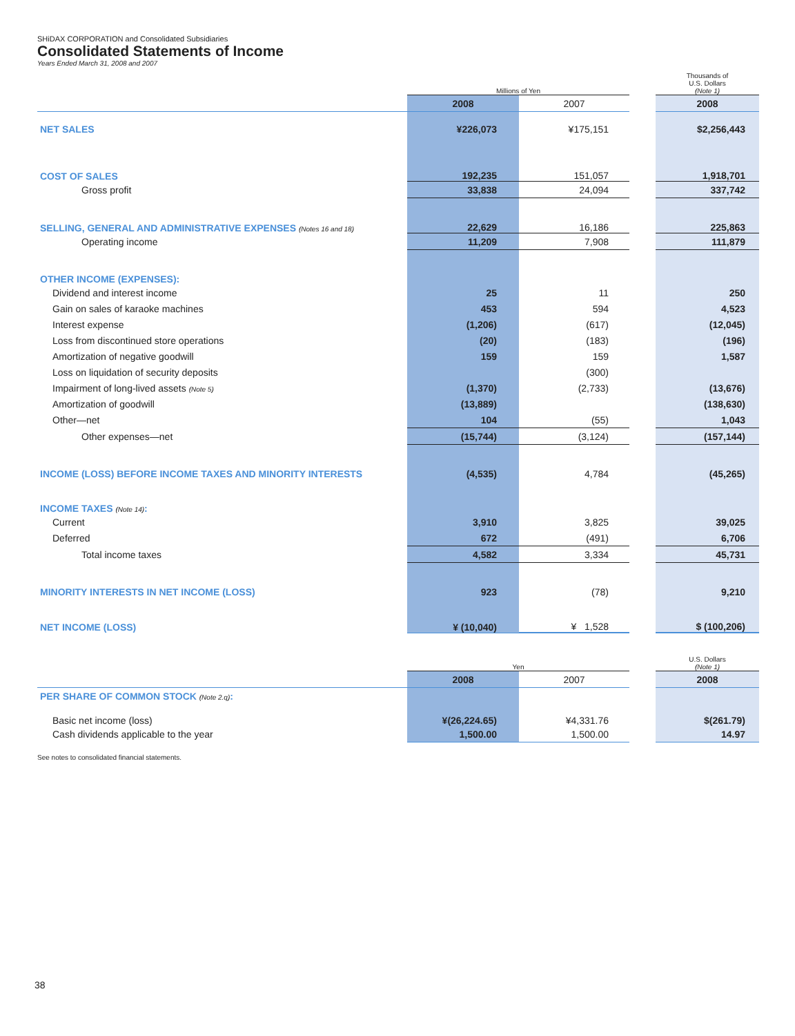SHiDAX CORPORATION and Consolidated Subsidiaries
Consolidated Statements of Income
Years Ended March 31, 2008 and 2007
| | Millions of Yen | | | Thousands of U.S. Dollars (Note 1) |
| | 2008 | 2007 | | 2008 |
| NET SALES | ¥226,073 | ¥175,151 | | $2,256,443 |
| COST OF SALES | 192,235 | 151,057 | | 1,918,701 |
| Gross profit | 33,838 | 24,094 | | 337,742 |
| SELLING, GENERAL AND ADMINISTRATIVE EXPENSES (Notes 16 and 18) | 22,629 | 16,186 | | 225,863 |
| Operating income | 11,209 | 7,908 | | 111,879 |
| OTHER INCOME (EXPENSES): | | | | |
| Dividend and interest income | 25 | 11 | | 250 |
| Gain on sales of karaoke machines | 453 | 594 | | 4,523 |
| Interest expense | (1,206) | (617) | | (12,045) |
| Loss from discontinued store operations | (20) | (183) | | (196) |
| Amortization of negative goodwill | 159 | 159 | | 1,587 |
| Loss on liquidation of security deposits | | (300) | | |
| Impairment of long-lived assets (Note 5) | (1,370) | (2,733) | | (13,676) |
| Amortization of goodwill | (13,889) | | | (138,630) |
| Other—net | 104 | (55) | | 1,043 |
| Other expenses—net | (15,744) | (3,124) | | (157,144) |
| INCOME (LOSS) BEFORE INCOME TAXES AND MINORITY INTERESTS | (4,535) | 4,784 | | (45,265) |
| INCOME TAXES (Note 14) : | | | | |
| Current | 3,910 | 3,825 | | 39,025 |
| Deferred | 672 | (491) | | 6,706 |
| Total income taxes | 4,582 | 3,334 | | 45,731 |
| MINORITY INTERESTS IN NET INCOME (LOSS) | 923 | (78) | | 9,210 |
| NET INCOME (LOSS) | ¥ (10,040) | ¥ 1,528 | | $ (100,206) |
| | Yen | | | U.S. Dollars (Note 1) |
| | 2008 | 2007 | | 2008 |
| PER SHARE OF COMMON STOCK (Note 2.q) : | | | | |
| Basic net income (loss) | ¥(26,224.65) | ¥4,331.76 | | $(261.79) |
| Cash dividends applicable to the year | 1,500.00 | 1,500.00 | | 14.97 |
See notes to consolidated financial statements.
38